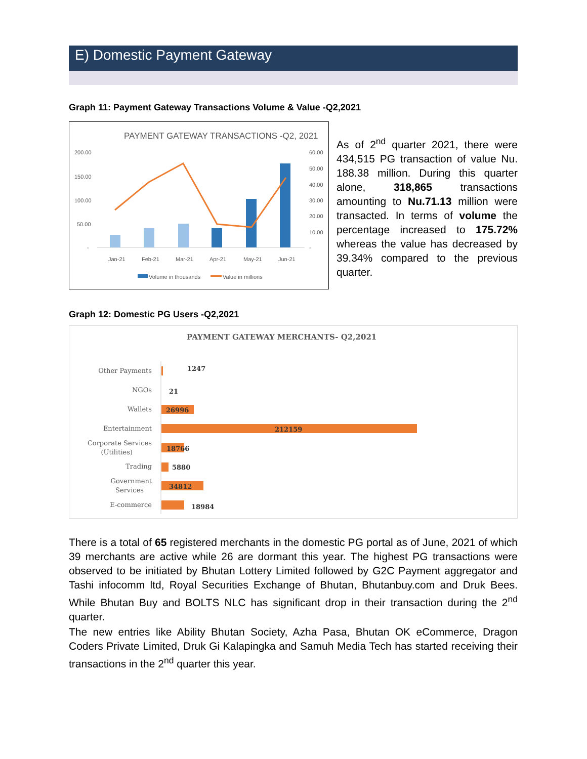E) Domestic Payment Gateway
Graph 11: Payment Gateway Transactions Volume & Value -Q2,2021
PAYMENT GATEWAY TRANSACTIONS -Q2, 2021
200.00
150.00
100.00
50.00
-
60.00
50.00
40.00
30.00
20.00
10.00
-
Jan-21
Feb-21
Mar-21
Apr-21
May-21
Jun-21
Volume in thousands
Value in millions
As of 2<sup>nd</sup> quarter 2021, there were 434,515 PG transaction of value Nu. 188.38 million. During this quarter alone, 318,865 transactions amounting to Nu.71.13 million were transacted. In terms of volume the percentage increased to 175.72% whereas the value has decreased by 39.34% compared to the previous quarter.
Graph 12: Domestic PG Users -Q2,2021
PAYMENT GATEWAY MERCHANTS- Q2,2021
Other Payments
NGOs
Wallets
Entertainment
Corporate Services
(Utilities)
Trading
Government
Services
E-commerce
1247
21
26996
212159
18766
5880
34812
18984
There is a total of 65 registered merchants in the domestic PG portal as of June, 2021 of which 39 merchants are active while 26 are dormant this year. The highest PG transactions were observed to be initiated by Bhutan Lottery Limited followed by G2C Payment aggregator and Tashi infocomm ltd, Royal Securities Exchange of Bhutan, Bhutanbuy.com and Druk Bees. While Bhutan Buy and BOLTS NLC has significant drop in their transaction during the 2<sup>nd</sup> quarter.
The new entries like Ability Bhutan Society, Azha Pasa, Bhutan OK eCommerce, Dragon Coders Private Limited, Druk Gi Kalapingka and Samuh Media Tech has started receiving their transactions in the 2<sup>nd</sup> quarter this year.